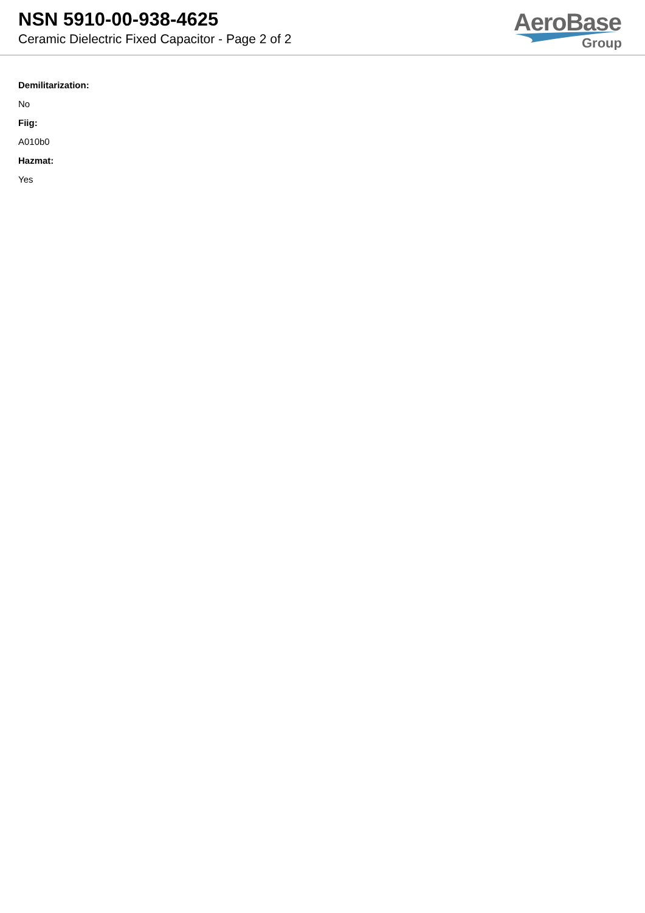NSN 5910-00-938-4625
Ceramic Dielectric Fixed Capacitor - Page 2 of 2
AeroBase
Group
Demilitarization:
No
Fiig:
A010b0
Hazmat:
Yes